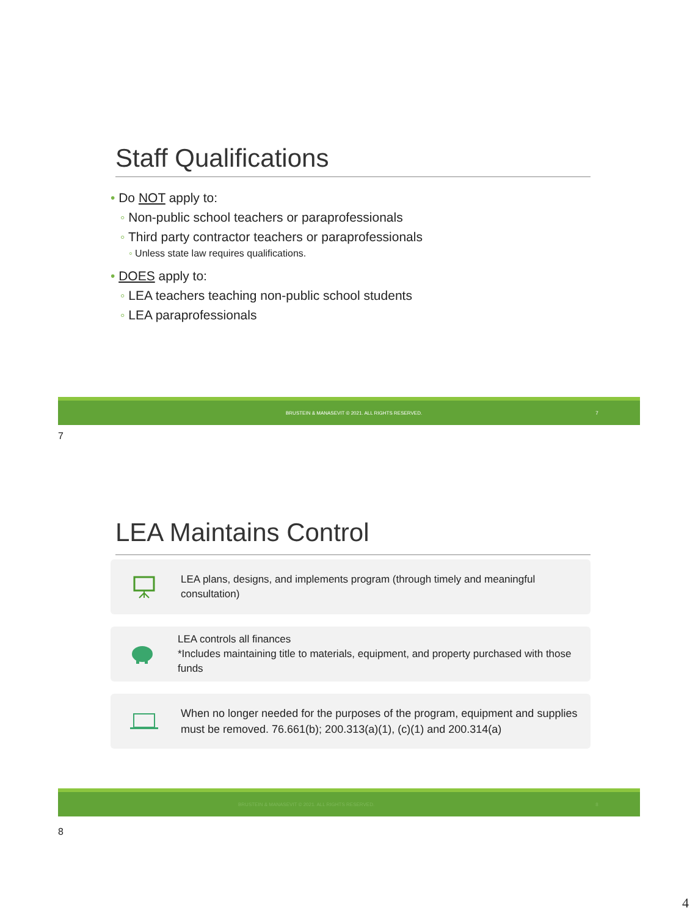Staff Qualifications
• Do NOT apply to:
◦ Non-public school teachers or paraprofessionals
◦ Third party contractor teachers or paraprofessionals
◦ Unless state law requires qualifications.
• DOES apply to:
◦ LEA teachers teaching non-public school students
◦ LEA paraprofessionals
BRUSTEIN & MANASEVIT © 2021. ALL RIGHTS RESERVED. 7
7
LEA Maintains Control
LEA plans, designs, and implements program (through timely and meaningful consultation)
LEA controls all finances
*Includes maintaining title to materials, equipment, and property purchased with those funds
When no longer needed for the purposes of the program, equipment and supplies must be removed. 76.661(b); 200.313(a)(1), (c)(1) and 200.314(a)
BRUSTEIN & MANASEVIT © 2021. ALL RIGHTS RESERVED. 8
8
4